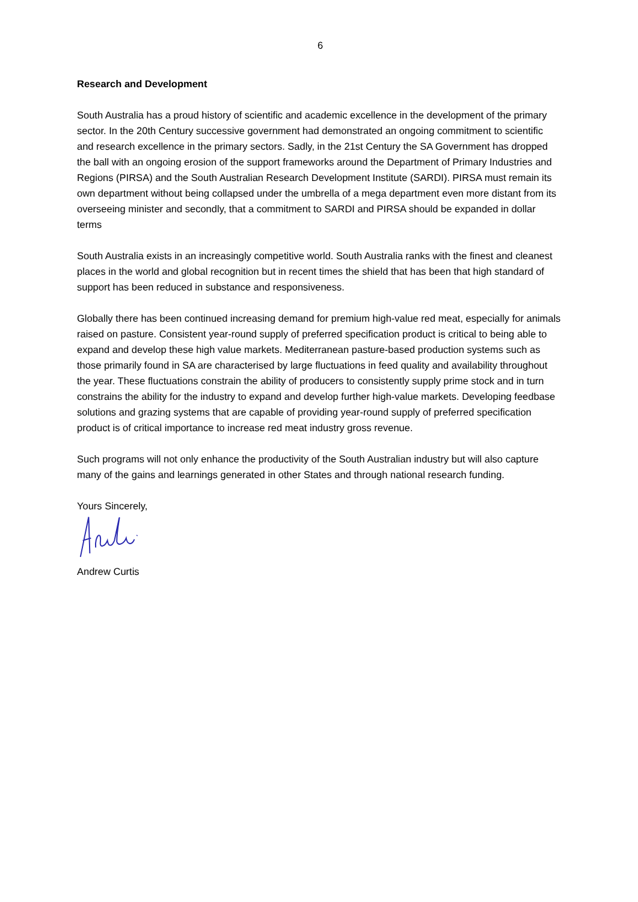6
Research and Development
South Australia has a proud history of scientific and academic excellence in the development of the primary sector. In the 20th Century successive government had demonstrated an ongoing commitment to scientific and research excellence in the primary sectors. Sadly, in the 21st Century the SA Government has dropped the ball with an ongoing erosion of the support frameworks around the Department of Primary Industries and Regions (PIRSA) and the South Australian Research Development Institute (SARDI). PIRSA must remain its own department without being collapsed under the umbrella of a mega department even more distant from its overseeing minister and secondly, that a commitment to SARDI and PIRSA should be expanded in dollar terms
South Australia exists in an increasingly competitive world. South Australia ranks with the finest and cleanest places in the world and global recognition but in recent times the shield that has been that high standard of support has been reduced in substance and responsiveness.
Globally there has been continued increasing demand for premium high-value red meat, especially for animals raised on pasture. Consistent year-round supply of preferred specification product is critical to being able to expand and develop these high value markets. Mediterranean pasture-based production systems such as those primarily found in SA are characterised by large fluctuations in feed quality and availability throughout the year. These fluctuations constrain the ability of producers to consistently supply prime stock and in turn constrains the ability for the industry to expand and develop further high-value markets. Developing feedbase solutions and grazing systems that are capable of providing year-round supply of preferred specification product is of critical importance to increase red meat industry gross revenue.
Such programs will not only enhance the productivity of the South Australian industry but will also capture many of the gains and learnings generated in other States and through national research funding.
Yours Sincerely,
Andrew Curtis